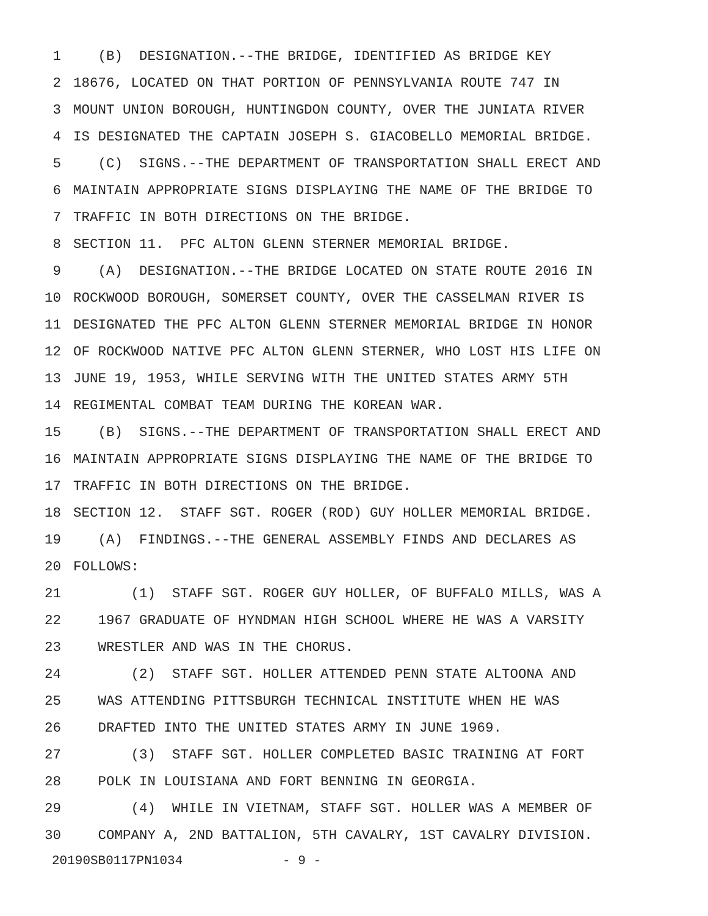1 (B) DESIGNATION.--THE BRIDGE, IDENTIFIED AS BRIDGE KEY
2 18676, LOCATED ON THAT PORTION OF PENNSYLVANIA ROUTE 747 IN
3 MOUNT UNION BOROUGH, HUNTINGDON COUNTY, OVER THE JUNIATA RIVER
4 IS DESIGNATED THE CAPTAIN JOSEPH S. GIACOBELLO MEMORIAL BRIDGE.
5 (C) SIGNS.--THE DEPARTMENT OF TRANSPORTATION SHALL ERECT AND
6 MAINTAIN APPROPRIATE SIGNS DISPLAYING THE NAME OF THE BRIDGE TO
7 TRAFFIC IN BOTH DIRECTIONS ON THE BRIDGE.
8 SECTION 11. PFC ALTON GLENN STERNER MEMORIAL BRIDGE.
9 (A) DESIGNATION.--THE BRIDGE LOCATED ON STATE ROUTE 2016 IN
10 ROCKWOOD BOROUGH, SOMERSET COUNTY, OVER THE CASSELMAN RIVER IS
11 DESIGNATED THE PFC ALTON GLENN STERNER MEMORIAL BRIDGE IN HONOR
12 OF ROCKWOOD NATIVE PFC ALTON GLENN STERNER, WHO LOST HIS LIFE ON
13 JUNE 19, 1953, WHILE SERVING WITH THE UNITED STATES ARMY 5TH
14 REGIMENTAL COMBAT TEAM DURING THE KOREAN WAR.
15 (B) SIGNS.--THE DEPARTMENT OF TRANSPORTATION SHALL ERECT AND
16 MAINTAIN APPROPRIATE SIGNS DISPLAYING THE NAME OF THE BRIDGE TO
17 TRAFFIC IN BOTH DIRECTIONS ON THE BRIDGE.
18 SECTION 12. STAFF SGT. ROGER (ROD) GUY HOLLER MEMORIAL BRIDGE.
19 (A) FINDINGS.--THE GENERAL ASSEMBLY FINDS AND DECLARES AS
20 FOLLOWS:
21 (1) STAFF SGT. ROGER GUY HOLLER, OF BUFFALO MILLS, WAS A
22 1967 GRADUATE OF HYNDMAN HIGH SCHOOL WHERE HE WAS A VARSITY
23 WRESTLER AND WAS IN THE CHORUS.
24 (2) STAFF SGT. HOLLER ATTENDED PENN STATE ALTOONA AND
25 WAS ATTENDING PITTSBURGH TECHNICAL INSTITUTE WHEN HE WAS
26 DRAFTED INTO THE UNITED STATES ARMY IN JUNE 1969.
27 (3) STAFF SGT. HOLLER COMPLETED BASIC TRAINING AT FORT
28 POLK IN LOUISIANA AND FORT BENNING IN GEORGIA.
29 (4) WHILE IN VIETNAM, STAFF SGT. HOLLER WAS A MEMBER OF
30 COMPANY A, 2ND BATTALION, 5TH CAVALRY, 1ST CAVALRY DIVISION.
20190SB0117PN1034 - 9 -